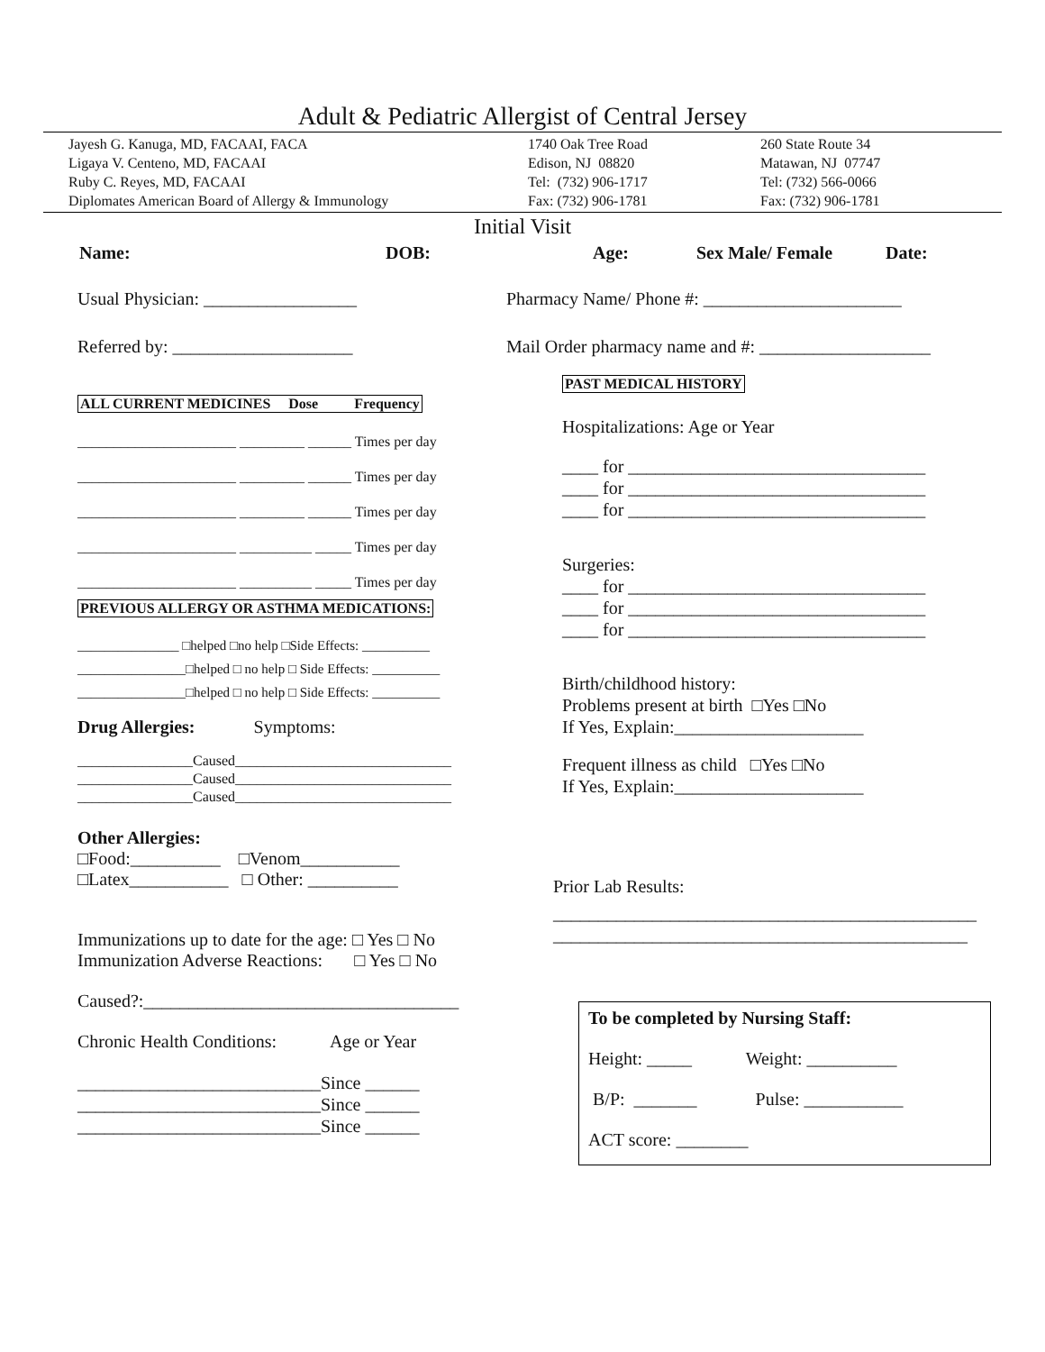Adult & Pediatric Allergist of Central Jersey
Jayesh G. Kanuga, MD, FACAAI, FACA Ligaya V. Centeno, MD, FACAAI Ruby C. Reyes, MD, FACAAI Diplomates American Board of Allergy & Immunology
1740 Oak Tree Road Edison, NJ 08820 Tel: (732) 906-1717 Fax: (732) 906-1781
260 State Route 34 Matawan, NJ 07747 Tel: (732) 566-0066 Fax: (732) 906-1781
Initial Visit
Name: DOB: Age: Sex Male/ Female Date:
Usual Physician: _________________
Referred by: ____________________
Pharmacy Name/ Phone #: ______________________
Mail Order pharmacy name and #: ___________________
ALL CURRENT MEDICINES Dose Frequency
______________________ _________ ______ Times per day
______________________ _________ ______ Times per day
______________________ _________ ______ Times per day
______________________ __________ _____ Times per day
______________________ __________ _____ Times per day
PREVIOUS ALLERGY OR ASTHMA MEDICATIONS:
_______________ □helped □no help □Side Effects: __________
________________□helped □ no help □ Side Effects: __________
________________□helped □ no help □ Side Effects: __________
Drug Allergies: Symptoms:
________________Caused______________________________
________________Caused______________________________
________________Caused______________________________
Other Allergies:
□Food:__________ □Venom___________
□Latex___________ □ Other: __________
Immunizations up to date for the age: □ Yes □ No
Immunization Adverse Reactions: □ Yes □ No
Caused?:___________________________________
Chronic Health Conditions: Age or Year
___________________________Since ______
___________________________Since ______
___________________________Since ______
PAST MEDICAL HISTORY
Hospitalizations: Age or Year
____ for _________________________________
____ for _________________________________
____ for _________________________________
Surgeries:
____ for _________________________________
____ for _________________________________
____ for _________________________________
Birth/childhood history:
Problems present at birth □Yes □No
If Yes, Explain:_____________________
Frequent illness as child □Yes □No
If Yes, Explain:_____________________
Prior Lab Results:
_______________________________________________
______________________________________________
To be completed by Nursing Staff:
Height: _____ Weight: __________
B/P: _______ Pulse: ___________
ACT score: ________